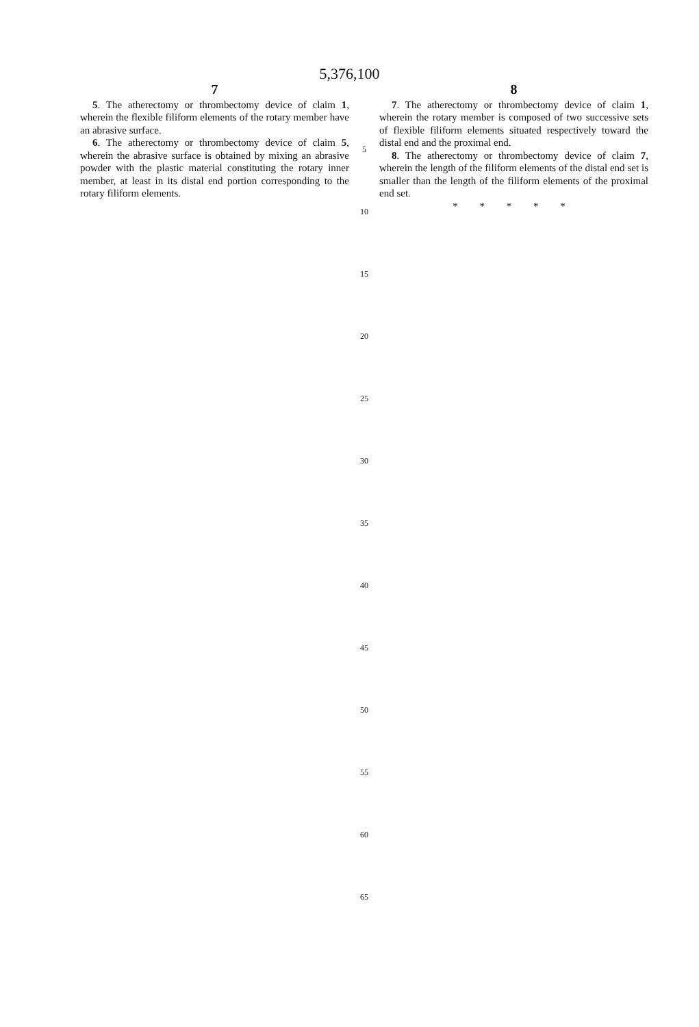5,376,100
7
5. The atherectomy or thrombectomy device of claim 1, wherein the flexible filiform elements of the rotary member have an abrasive surface.
6. The atherectomy or thrombectomy device of claim 5, wherein the abrasive surface is obtained by mixing an abrasive powder with the plastic material constituting the rotary inner member, at least in its distal end portion corresponding to the rotary filiform elements.
5
10
15
20
25
30
35
40
45
50
55
60
65
8
7. The atherectomy or thrombectomy device of claim 1, wherein the rotary member is composed of two successive sets of flexible filiform elements situated respectively toward the distal end and the proximal end.
8. The atherectomy or thrombectomy device of claim 7, wherein the length of the filiform elements of the distal end set is smaller than the length of the filiform elements of the proximal end set.
* * * * *